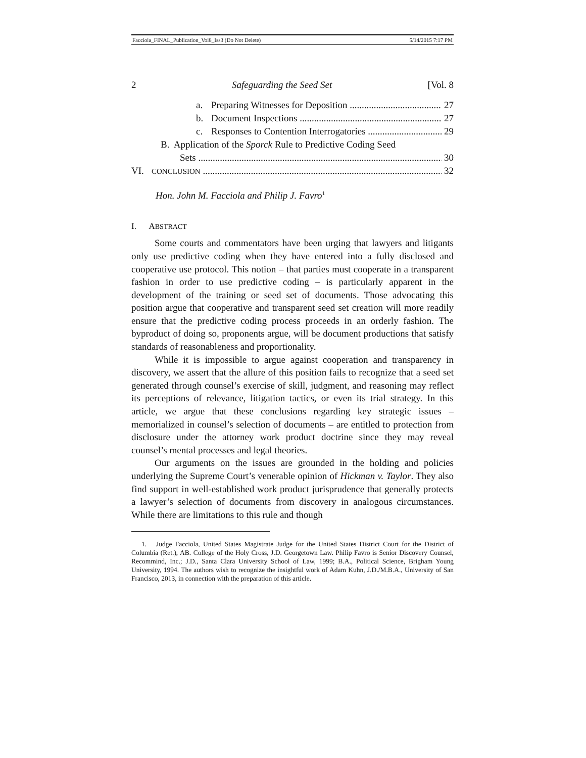Facciola_FINAL_Publication_Vol8_Iss3 (Do Not Delete) 5/14/2015 7:17 PM
2 Safeguarding the Seed Set [Vol. 8
a. Preparing Witnesses for Deposition 27
b. Document Inspections 27
c. Responses to Contention Interrogatories 29
B. Application of the Sporck Rule to Predictive Coding Seed
Sets 30
VI. CONCLUSION 32
Hon. John M. Facciola and Philip J. Favro<sup>1</sup>
I. ABSTRACT
Some courts and commentators have been urging that lawyers and litigants only use predictive coding when they have entered into a fully disclosed and cooperative use protocol. This notion – that parties must cooperate in a transparent fashion in order to use predictive coding – is particularly apparent in the development of the training or seed set of documents. Those advocating this position argue that cooperative and transparent seed set creation will more readily ensure that the predictive coding process proceeds in an orderly fashion. The byproduct of doing so, proponents argue, will be document productions that satisfy standards of reasonableness and proportionality.
While it is impossible to argue against cooperation and transparency in discovery, we assert that the allure of this position fails to recognize that a seed set generated through counsel’s exercise of skill, judgment, and reasoning may reflect its perceptions of relevance, litigation tactics, or even its trial strategy. In this article, we argue that these conclusions regarding key strategic issues – memorialized in counsel’s selection of documents – are entitled to protection from disclosure under the attorney work product doctrine since they may reveal counsel’s mental processes and legal theories.
Our arguments on the issues are grounded in the holding and policies underlying the Supreme Court’s venerable opinion of Hickman v. Taylor. They also find support in well-established work product jurisprudence that generally protects a lawyer’s selection of documents from discovery in analogous circumstances. While there are limitations to this rule and though
1. Judge Facciola, United States Magistrate Judge for the United States District Court for the District of Columbia (Ret.), AB. College of the Holy Cross, J.D. Georgetown Law. Philip Favro is Senior Discovery Counsel, Recommind, Inc.; J.D., Santa Clara University School of Law, 1999; B.A., Political Science, Brigham Young University, 1994. The authors wish to recognize the insightful work of Adam Kuhn, J.D./M.B.A., University of San Francisco, 2013, in connection with the preparation of this article.